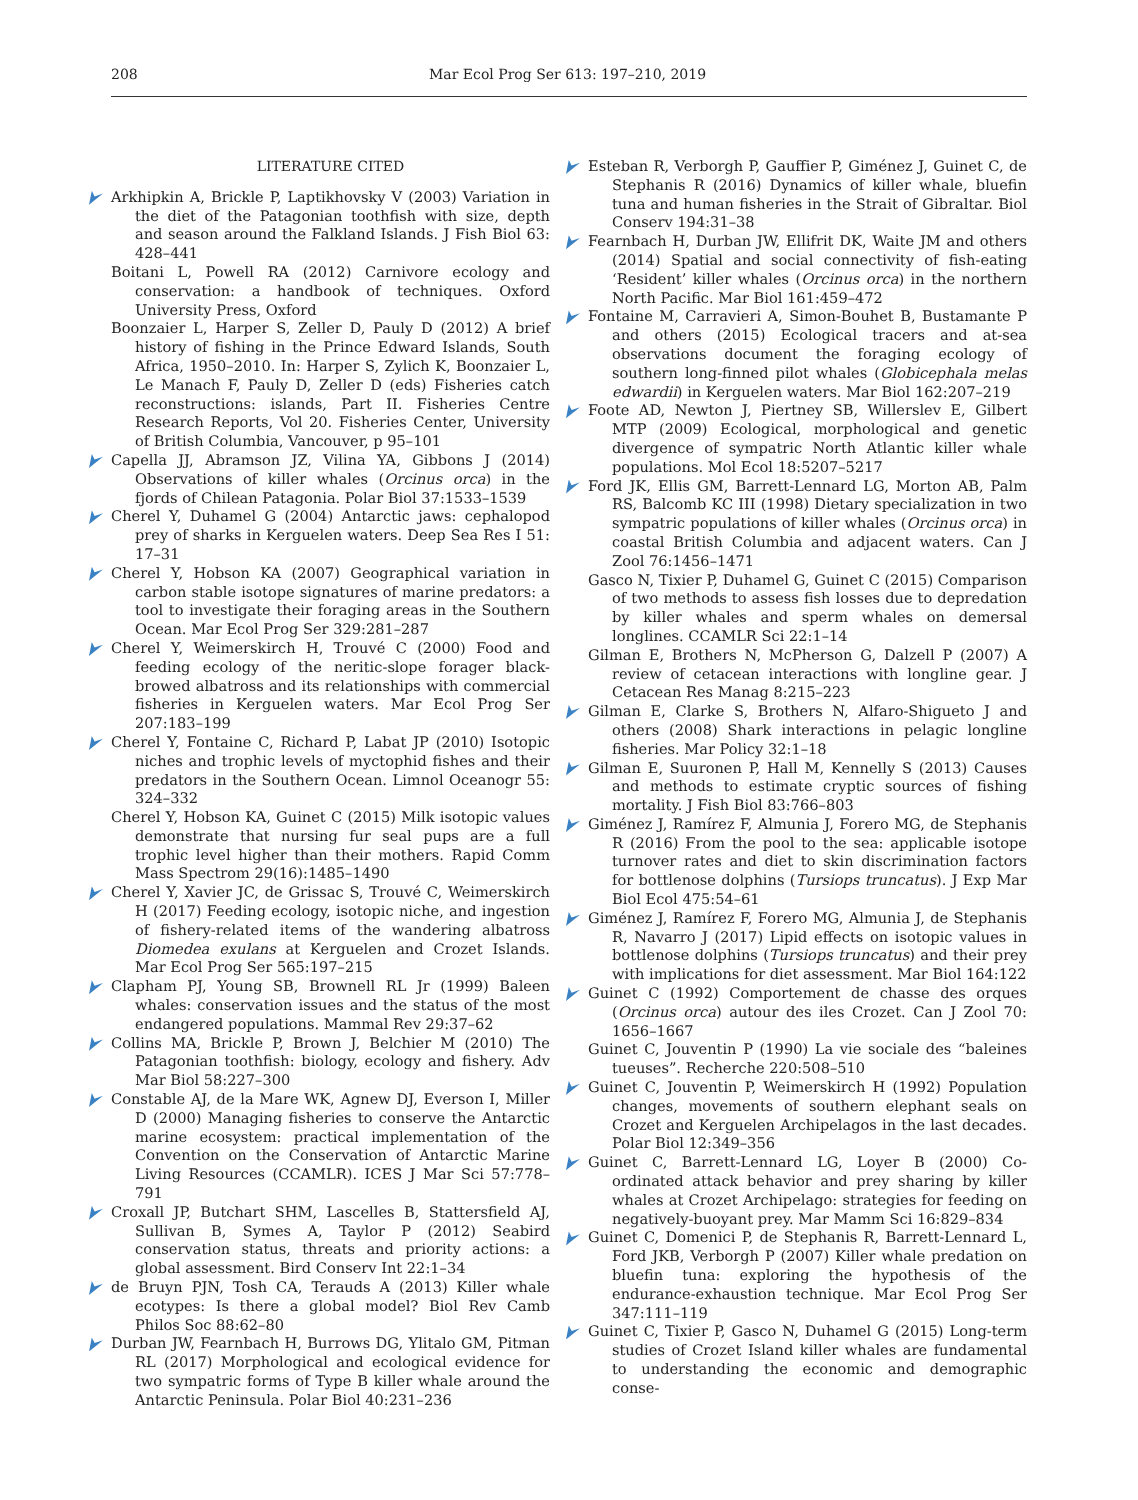208 Mar Ecol Prog Ser 613: 197–210, 2019
LITERATURE CITED
Arkhipkin A, Brickle P, Laptikhovsky V (2003) Variation in the diet of the Patagonian toothfish with size, depth and season around the Falkland Islands. J Fish Biol 63: 428–441
Boitani L, Powell RA (2012) Carnivore ecology and conservation: a handbook of techniques. Oxford University Press, Oxford
Boonzaier L, Harper S, Zeller D, Pauly D (2012) A brief history of fishing in the Prince Edward Islands, South Africa, 1950–2010. In: Harper S, Zylich K, Boonzaier L, Le Manach F, Pauly D, Zeller D (eds) Fisheries catch reconstructions: islands, Part II. Fisheries Centre Research Reports, Vol 20. Fisheries Center, University of British Columbia, Vancouver, p 95–101
Capella JJ, Abramson JZ, Vilina YA, Gibbons J (2014) Observations of killer whales (Orcinus orca) in the fjords of Chilean Patagonia. Polar Biol 37:1533–1539
Cherel Y, Duhamel G (2004) Antarctic jaws: cephalopod prey of sharks in Kerguelen waters. Deep Sea Res I 51: 17–31
Cherel Y, Hobson KA (2007) Geographical variation in carbon stable isotope signatures of marine predators: a tool to investigate their foraging areas in the Southern Ocean. Mar Ecol Prog Ser 329:281–287
Cherel Y, Weimerskirch H, Trouvé C (2000) Food and feeding ecology of the neritic-slope forager black-browed albatross and its relationships with commercial fisheries in Kerguelen waters. Mar Ecol Prog Ser 207:183–199
Cherel Y, Fontaine C, Richard P, Labat JP (2010) Isotopic niches and trophic levels of myctophid fishes and their predators in the Southern Ocean. Limnol Oceanogr 55: 324–332
Cherel Y, Hobson KA, Guinet C (2015) Milk isotopic values demonstrate that nursing fur seal pups are a full trophic level higher than their mothers. Rapid Comm Mass Spectrom 29(16):1485–1490
Cherel Y, Xavier JC, de Grissac S, Trouvé C, Weimerskirch H (2017) Feeding ecology, isotopic niche, and ingestion of fishery-related items of the wandering albatross Diomedea exulans at Kerguelen and Crozet Islands. Mar Ecol Prog Ser 565:197–215
Clapham PJ, Young SB, Brownell RL Jr (1999) Baleen whales: conservation issues and the status of the most endangered populations. Mammal Rev 29:37–62
Collins MA, Brickle P, Brown J, Belchier M (2010) The Patagonian toothfish: biology, ecology and fishery. Adv Mar Biol 58:227–300
Constable AJ, de la Mare WK, Agnew DJ, Everson I, Miller D (2000) Managing fisheries to conserve the Antarctic marine ecosystem: practical implementation of the Convention on the Conservation of Antarctic Marine Living Resources (CCAMLR). ICES J Mar Sci 57:778–791
Croxall JP, Butchart SHM, Lascelles B, Stattersfield AJ, Sullivan B, Symes A, Taylor P (2012) Seabird conservation status, threats and priority actions: a global assessment. Bird Conserv Int 22:1–34
de Bruyn PJN, Tosh CA, Terauds A (2013) Killer whale ecotypes: Is there a global model? Biol Rev Camb Philos Soc 88:62–80
Durban JW, Fearnbach H, Burrows DG, Ylitalo GM, Pitman RL (2017) Morphological and ecological evidence for two sympatric forms of Type B killer whale around the Antarctic Peninsula. Polar Biol 40:231–236
Esteban R, Verborgh P, Gauffier P, Giménez J, Guinet C, de Stephanis R (2016) Dynamics of killer whale, bluefin tuna and human fisheries in the Strait of Gibraltar. Biol Conserv 194:31–38
Fearnbach H, Durban JW, Ellifrit DK, Waite JM and others (2014) Spatial and social connectivity of fish-eating ‘Resident’ killer whales (Orcinus orca) in the northern North Pacific. Mar Biol 161:459–472
Fontaine M, Carravieri A, Simon-Bouhet B, Bustamante P and others (2015) Ecological tracers and at-sea observations document the foraging ecology of southern long-finned pilot whales (Globicephala melas edwardii) in Kerguelen waters. Mar Biol 162:207–219
Foote AD, Newton J, Piertney SB, Willerslev E, Gilbert MTP (2009) Ecological, morphological and genetic divergence of sympatric North Atlantic killer whale populations. Mol Ecol 18:5207–5217
Ford JK, Ellis GM, Barrett-Lennard LG, Morton AB, Palm RS, Balcomb KC III (1998) Dietary specialization in two sympatric populations of killer whales (Orcinus orca) in coastal British Columbia and adjacent waters. Can J Zool 76:1456–1471
Gasco N, Tixier P, Duhamel G, Guinet C (2015) Comparison of two methods to assess fish losses due to depredation by killer whales and sperm whales on demersal longlines. CCAMLR Sci 22:1–14
Gilman E, Brothers N, McPherson G, Dalzell P (2007) A review of cetacean interactions with longline gear. J Cetacean Res Manag 8:215–223
Gilman E, Clarke S, Brothers N, Alfaro-Shigueto J and others (2008) Shark interactions in pelagic longline fisheries. Mar Policy 32:1–18
Gilman E, Suuronen P, Hall M, Kennelly S (2013) Causes and methods to estimate cryptic sources of fishing mortality. J Fish Biol 83:766–803
Giménez J, Ramírez F, Almunia J, Forero MG, de Stephanis R (2016) From the pool to the sea: applicable isotope turnover rates and diet to skin discrimination factors for bottlenose dolphins (Tursiops truncatus). J Exp Mar Biol Ecol 475:54–61
Giménez J, Ramírez F, Forero MG, Almunia J, de Stephanis R, Navarro J (2017) Lipid effects on isotopic values in bottlenose dolphins (Tursiops truncatus) and their prey with implications for diet assessment. Mar Biol 164:122
Guinet C (1992) Comportement de chasse des orques (Orcinus orca) autour des iles Crozet. Can J Zool 70: 1656–1667
Guinet C, Jouventin P (1990) La vie sociale des “baleines tueuses”. Recherche 220:508–510
Guinet C, Jouventin P, Weimerskirch H (1992) Population changes, movements of southern elephant seals on Crozet and Kerguelen Archipelagos in the last decades. Polar Biol 12:349–356
Guinet C, Barrett-Lennard LG, Loyer B (2000) Co-ordinated attack behavior and prey sharing by killer whales at Crozet Archipelago: strategies for feeding on negatively-buoyant prey. Mar Mamm Sci 16:829–834
Guinet C, Domenici P, de Stephanis R, Barrett-Lennard L, Ford JKB, Verborgh P (2007) Killer whale predation on bluefin tuna: exploring the hypothesis of the endurance-exhaustion technique. Mar Ecol Prog Ser 347:111–119
Guinet C, Tixier P, Gasco N, Duhamel G (2015) Long-term studies of Crozet Island killer whales are fundamental to understanding the economic and demographic conse-